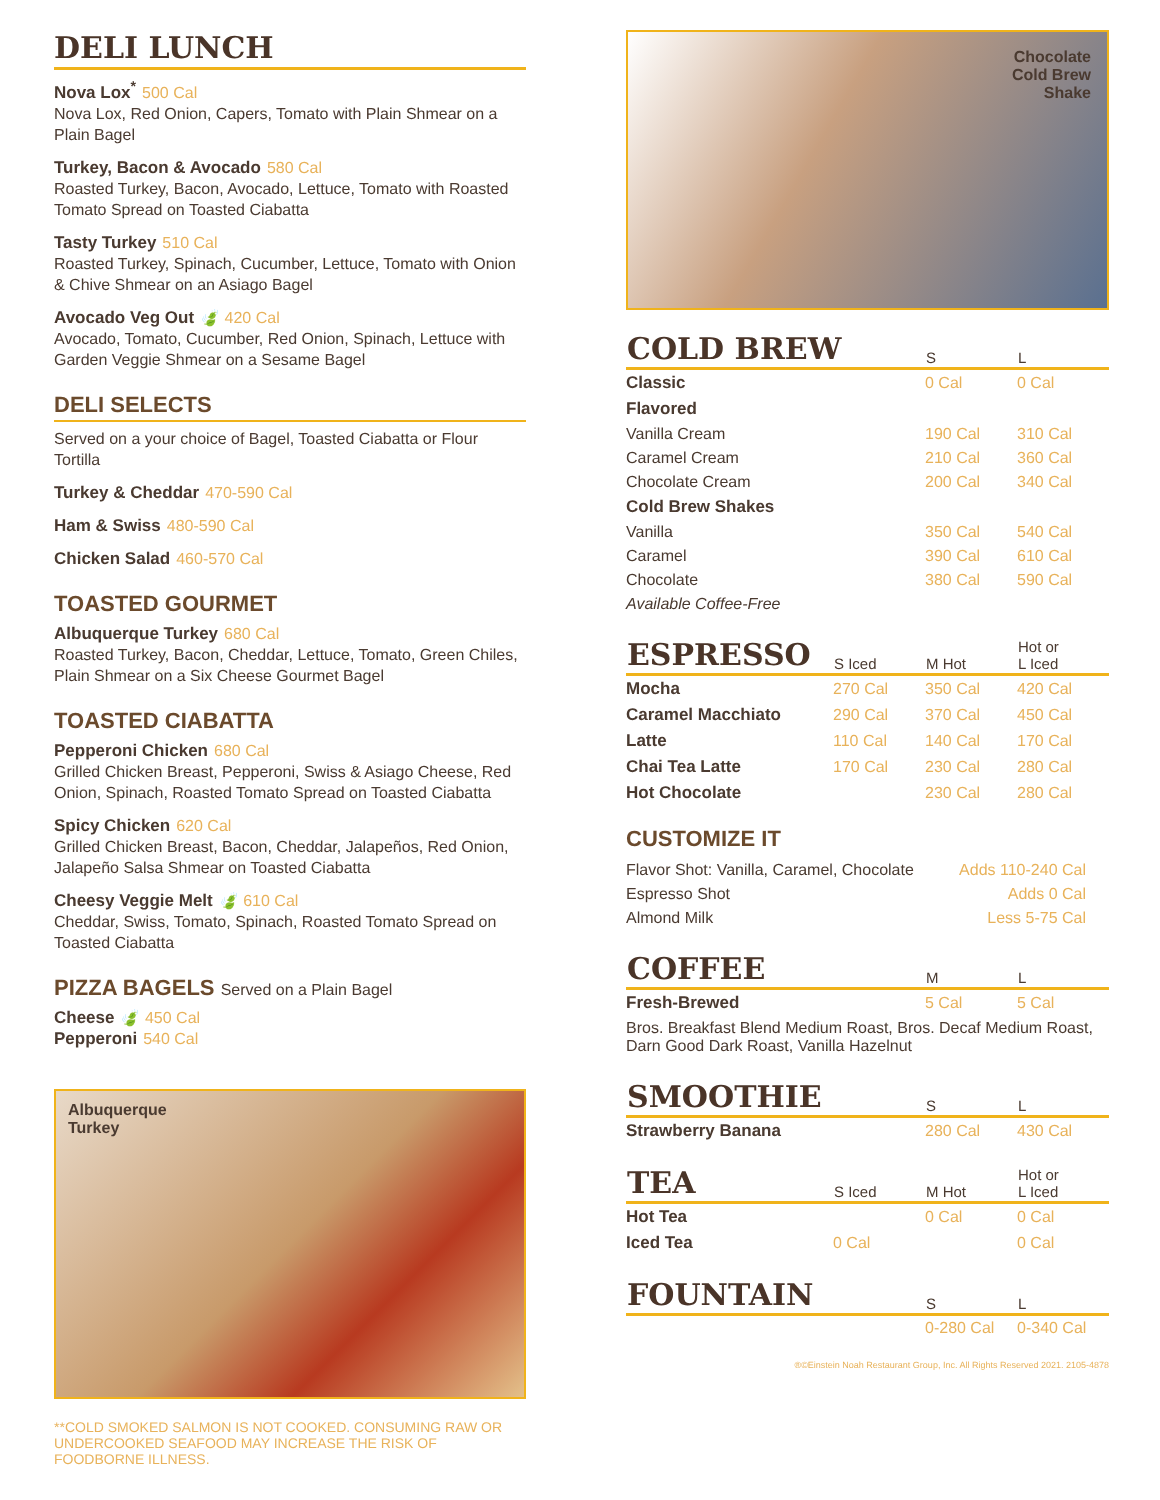DELI LUNCH
Nova Lox<sup>*</sup> 500 Cal
Nova Lox, Red Onion, Capers, Tomato with Plain Shmear on a Plain Bagel
Turkey, Bacon & Avocado 580 Cal
Roasted Turkey, Bacon, Avocado, Lettuce, Tomato with Roasted Tomato Spread on Toasted Ciabatta
Tasty Turkey 510 Cal
Roasted Turkey, Spinach, Cucumber, Lettuce, Tomato with Onion & Chive Shmear on an Asiago Bagel
Avocado Veg Out 🍃 420 Cal
Avocado, Tomato, Cucumber, Red Onion, Spinach, Lettuce with Garden Veggie Shmear on a Sesame Bagel
DELI SELECTS
Served on a your choice of Bagel, Toasted Ciabatta or Flour Tortilla
Turkey & Cheddar 470-590 Cal
Ham & Swiss 480-590 Cal
Chicken Salad 460-570 Cal
TOASTED GOURMET
Albuquerque Turkey 680 Cal
Roasted Turkey, Bacon, Cheddar, Lettuce, Tomato, Green Chiles, Plain Shmear on a Six Cheese Gourmet Bagel
TOASTED CIABATTA
Pepperoni Chicken 680 Cal
Grilled Chicken Breast, Pepperoni, Swiss & Asiago Cheese, Red Onion, Spinach, Roasted Tomato Spread on Toasted Ciabatta
Spicy Chicken 620 Cal
Grilled Chicken Breast, Bacon, Cheddar, Jalapeños, Red Onion, Jalapeño Salsa Shmear on Toasted Ciabatta
Cheesy Veggie Melt 🍃 610 Cal
Cheddar, Swiss, Tomato, Spinach, Roasted Tomato Spread on Toasted Ciabatta
PIZZA BAGELS Served on a Plain Bagel
Cheese 🍃 450 Cal
Pepperoni 540 Cal
Albuquerque
Turkey
**COLD SMOKED SALMON IS NOT COOKED. CONSUMING RAW OR UNDERCOOKED SEAFOOD MAY INCREASE THE RISK OF FOODBORNE ILLNESS.
Chocolate
Cold Brew
Shake
| COLD BREW | S | L |
| --- | --- | --- |
| Classic | 0 Cal | 0 Cal |
| Flavored | | |
| Vanilla Cream | 190 Cal | 310 Cal |
| Caramel Cream | 210 Cal | 360 Cal |
| Chocolate Cream | 200 Cal | 340 Cal |
| Cold Brew Shakes | | |
| Vanilla | 350 Cal | 540 Cal |
| Caramel | 390 Cal | 610 Cal |
| Chocolate | 380 Cal | 590 Cal |
| Available Coffee-Free | | |
| ESPRESSO | S Iced | M Hot | Hot or L Iced |
| --- | --- | --- | --- |
| Mocha | 270 Cal | 350 Cal | 420 Cal |
| Caramel Macchiato | 290 Cal | 370 Cal | 450 Cal |
| Latte | 110 Cal | 140 Cal | 170 Cal |
| Chai Tea Latte | 170 Cal | 230 Cal | 280 Cal |
| Hot Chocolate | | 230 Cal | 280 Cal |
CUSTOMIZE IT
| Flavor Shot: Vanilla, Caramel, Chocolate | Adds 110-240 Cal |
| Espresso Shot | Adds 0 Cal |
| Almond Milk | Less 5-75 Cal |
| COFFEE | M | L |
| --- | --- | --- |
| Fresh-Brewed | 5 Cal | 5 Cal |
| Bros. Breakfast Blend Medium Roast, Bros. Decaf Medium Roast, Darn Good Dark Roast, Vanilla Hazelnut | | |
| SMOOTHIE | S | L |
| --- | --- | --- |
| Strawberry Banana | 280 Cal | 430 Cal |
| TEA | S Iced | M Hot | Hot or L Iced |
| --- | --- | --- | --- |
| Hot Tea | | 0 Cal | 0 Cal |
| Iced Tea | 0 Cal | | 0 Cal |
| FOUNTAIN | S | L |
| --- | --- | --- |
| | 0-280 Cal | 0-340 Cal |
®©Einstein Noah Restaurant Group, Inc. All Rights Reserved 2021. 2105-4878